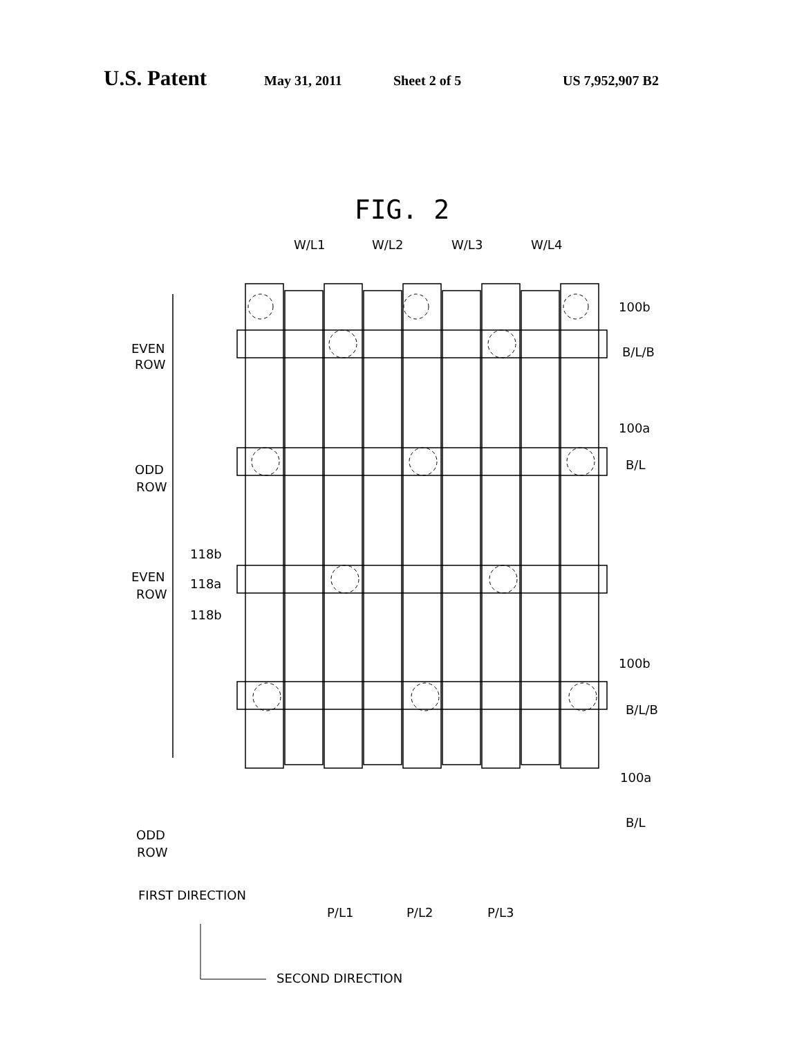U.S. Patent May 31, 2011 Sheet 2 of 5 US 7,952,907 B2
FIG. 2
W/L1
W/L2
W/L3
W/L4
100b
B/L/B
EVEN
ROW
100a
B/L
ODD
ROW
100b
B/L/B
EVEN
ROW
118b
118a
118b
100a
B/L
ODD
ROW
P/L1
P/L2
P/L3
FIRST DIRECTION
SECOND DIRECTION